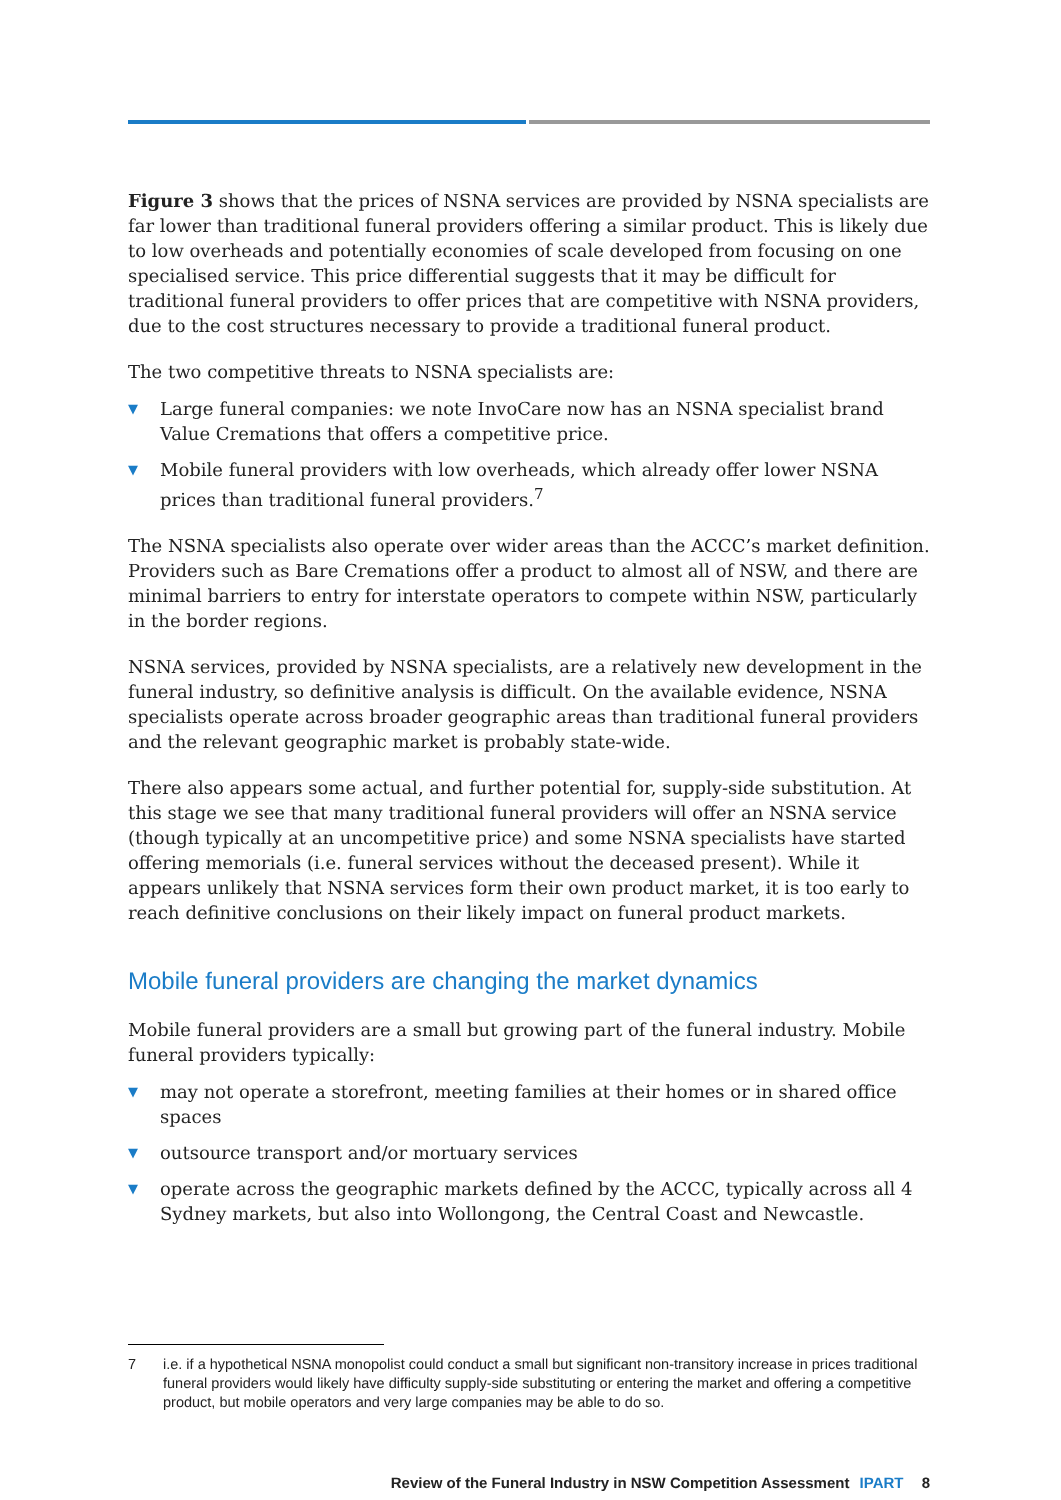Figure 3 shows that the prices of NSNA services are provided by NSNA specialists are far lower than traditional funeral providers offering a similar product. This is likely due to low overheads and potentially economies of scale developed from focusing on one specialised service. This price differential suggests that it may be difficult for traditional funeral providers to offer prices that are competitive with NSNA providers, due to the cost structures necessary to provide a traditional funeral product.
The two competitive threats to NSNA specialists are:
▼ Large funeral companies: we note InvoCare now has an NSNA specialist brand Value Cremations that offers a competitive price.
▼ Mobile funeral providers with low overheads, which already offer lower NSNA prices than traditional funeral providers.<sup>7</sup>
The NSNA specialists also operate over wider areas than the ACCC’s market definition. Providers such as Bare Cremations offer a product to almost all of NSW, and there are minimal barriers to entry for interstate operators to compete within NSW, particularly in the border regions.
NSNA services, provided by NSNA specialists, are a relatively new development in the funeral industry, so definitive analysis is difficult. On the available evidence, NSNA specialists operate across broader geographic areas than traditional funeral providers and the relevant geographic market is probably state-wide.
There also appears some actual, and further potential for, supply-side substitution. At this stage we see that many traditional funeral providers will offer an NSNA service (though typically at an uncompetitive price) and some NSNA specialists have started offering memorials (i.e. funeral services without the deceased present). While it appears unlikely that NSNA services form their own product market, it is too early to reach definitive conclusions on their likely impact on funeral product markets.
Mobile funeral providers are changing the market dynamics
Mobile funeral providers are a small but growing part of the funeral industry. Mobile funeral providers typically:
▼ may not operate a storefront, meeting families at their homes or in shared office spaces
▼ outsource transport and/or mortuary services
▼ operate across the geographic markets defined by the ACCC, typically across all 4 Sydney markets, but also into Wollongong, the Central Coast and Newcastle.
7 i.e. if a hypothetical NSNA monopolist could conduct a small but significant non-transitory increase in prices traditional funeral providers would likely have difficulty supply-side substituting or entering the market and offering a competitive product, but mobile operators and very large companies may be able to do so.
Review of the Funeral Industry in NSW Competition Assessment IPART 8